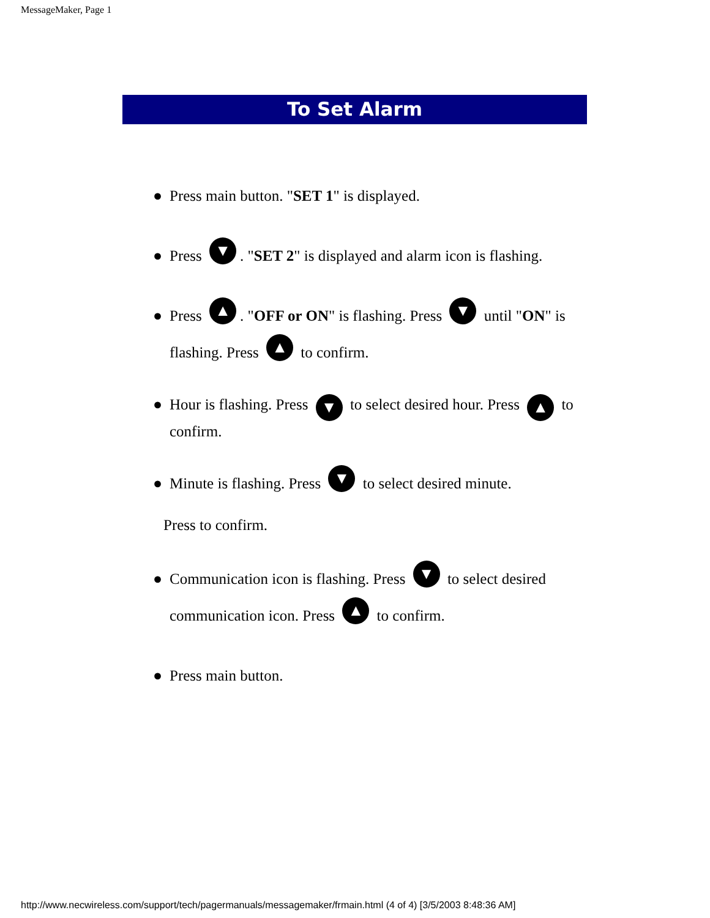MessageMaker, Page 1
To Set Alarm
● Press main button. "SET 1" is displayed.
● Press ▼. "SET 2" is displayed and alarm icon is flashing.
● Press ▲. "OFF or ON" is flashing. Press ▼ until "ON" is flashing. Press ▲ to confirm.
● Hour is flashing. Press ▼ to select desired hour. Press ▲ to confirm.
● Minute is flashing. Press ▼ to select desired minute.
Press to confirm.
● Communication icon is flashing. Press ▼ to select desired communication icon. Press ▲ to confirm.
● Press main button.
http://www.necwireless.com/support/tech/pagermanuals/messagemaker/frmain.html (4 of 4) [3/5/2003 8:48:36 AM]